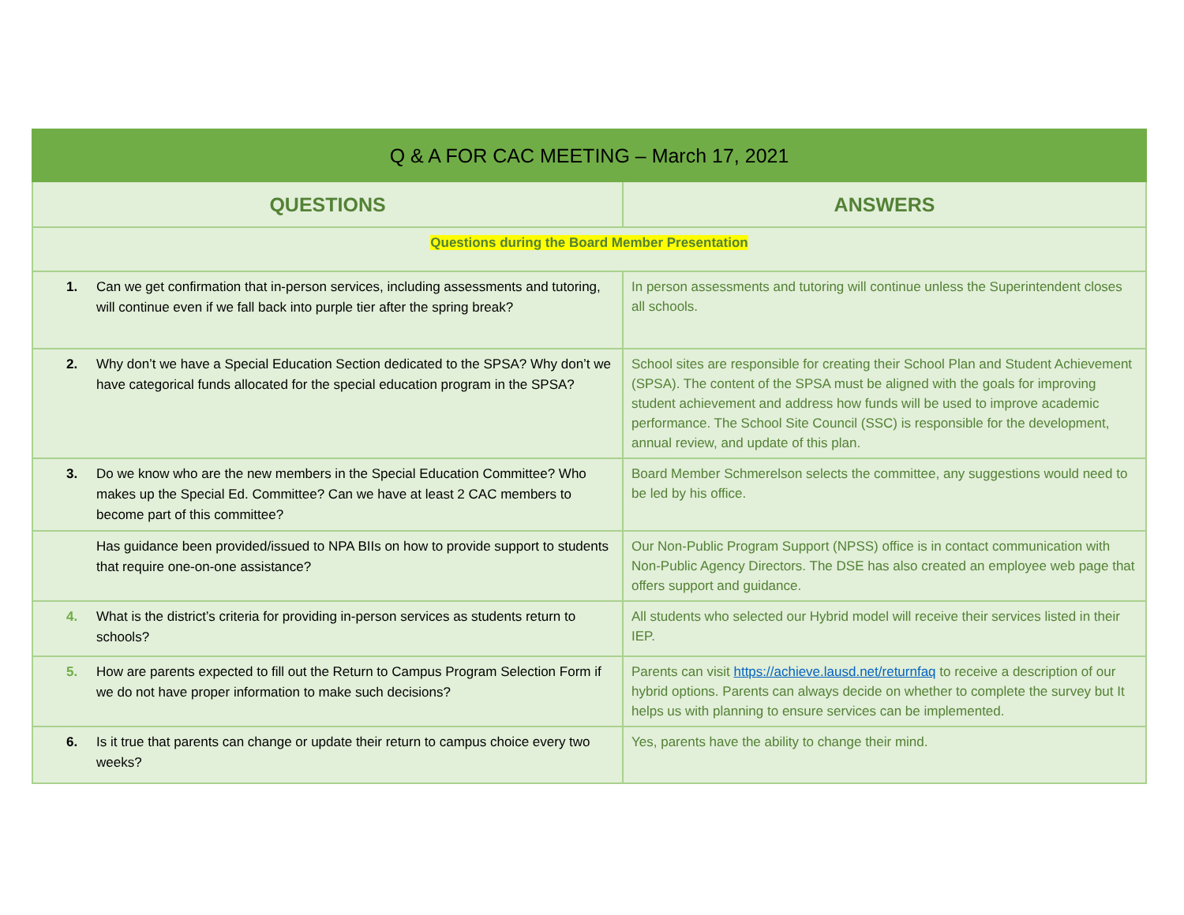| Q & A FOR CAC MEETING – March 17, 2021 | |
| --- | --- |
| QUESTIONS | ANSWERS |
| Questions during the Board Member Presentation | |
| 1. Can we get confirmation that in-person services, including assessments and tutoring, will continue even if we fall back into purple tier after the spring break? | In person assessments and tutoring will continue unless the Superintendent closes all schools. |
| 2. Why don’t we have a Special Education Section dedicated to the SPSA? Why don’t we have categorical funds allocated for the special education program in the SPSA? | School sites are responsible for creating their School Plan and Student Achievement (SPSA). The content of the SPSA must be aligned with the goals for improving student achievement and address how funds will be used to improve academic performance. The School Site Council (SSC) is responsible for the development, annual review, and update of this plan. |
| 3. Do we know who are the new members in the Special Education Committee? Who makes up the Special Ed. Committee? Can we have at least 2 CAC members to become part of this committee? | Board Member Schmerelson selects the committee, any suggestions would need to be led by his office. |
| Has guidance been provided/issued to NPA BIIs on how to provide support to students that require one-on-one assistance? | Our Non-Public Program Support (NPSS) office is in contact communication with Non-Public Agency Directors. The DSE has also created an employee web page that offers support and guidance. |
| 4. What is the district’s criteria for providing in-person services as students return to schools? | All students who selected our Hybrid model will receive their services listed in their IEP. |
| 5. How are parents expected to fill out the Return to Campus Program Selection Form if we do not have proper information to make such decisions? | Parents can visit https://achieve.lausd.net/returnfaq to receive a description of our hybrid options. Parents can always decide on whether to complete the survey but It helps us with planning to ensure services can be implemented. |
| 6. Is it true that parents can change or update their return to campus choice every two weeks? | Yes, parents have the ability to change their mind. |